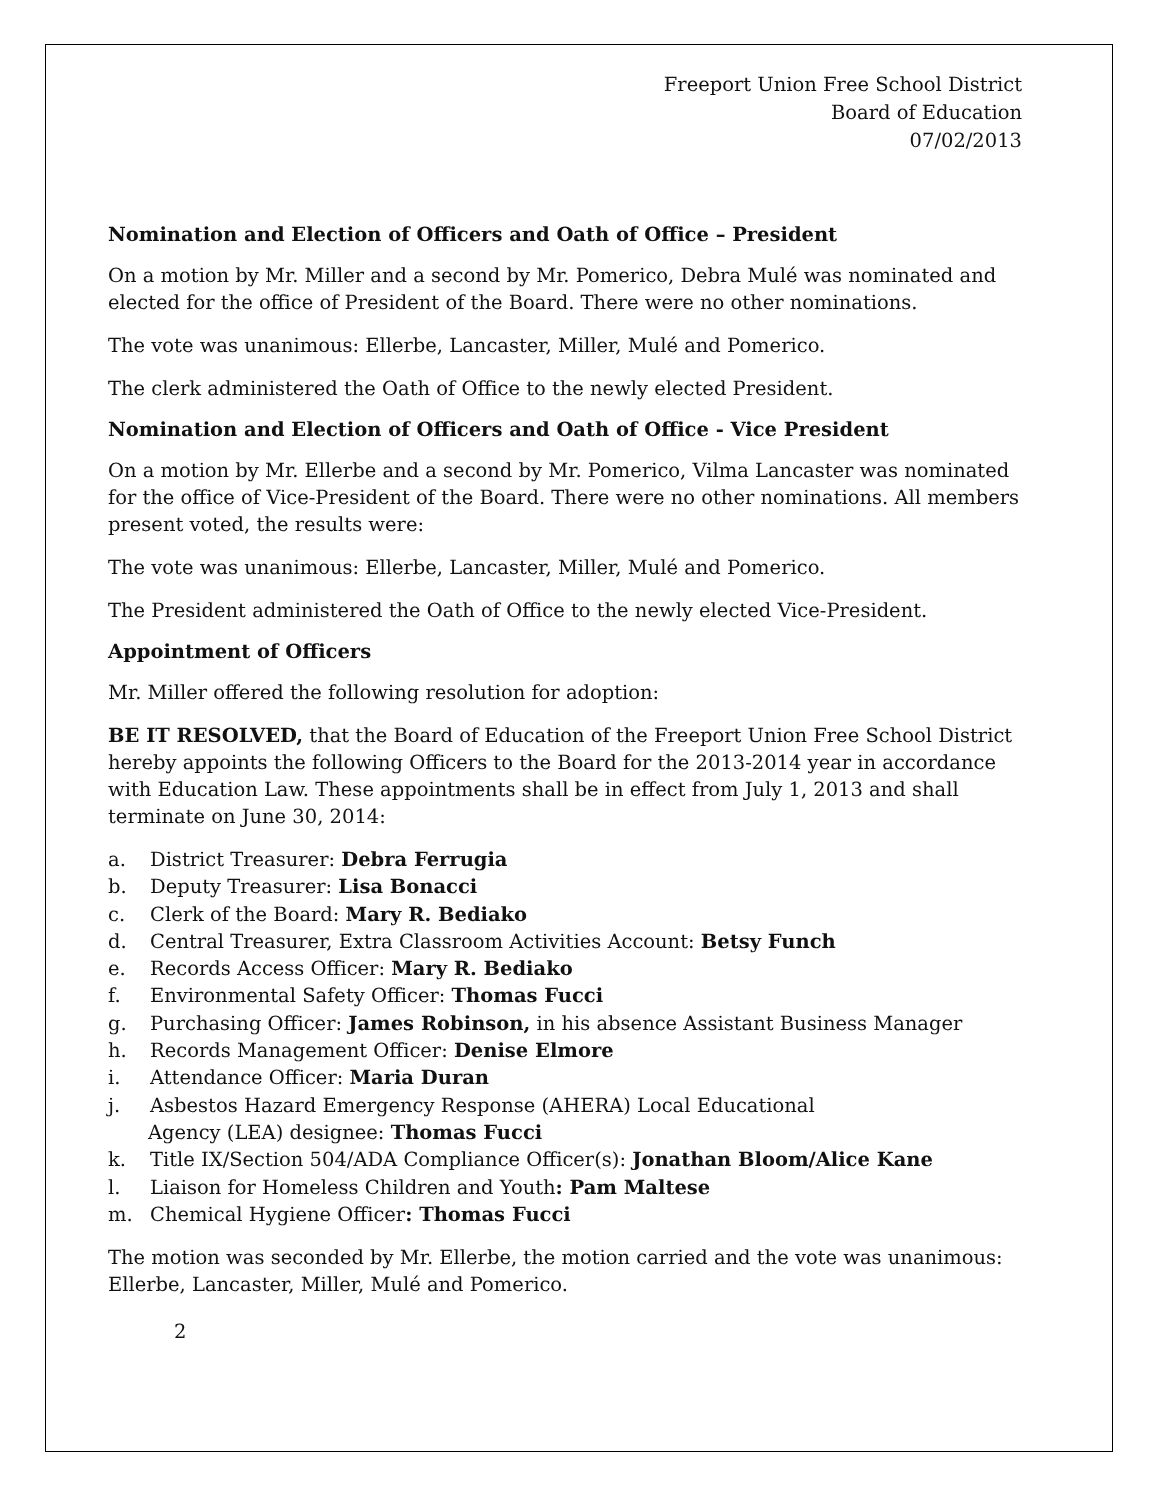Freeport Union Free School District
Board of Education
07/02/2013
Nomination and Election of Officers and Oath of Office – President
On a motion by Mr. Miller and a second by Mr. Pomerico, Debra Mulé was nominated and elected for the office of President of the Board. There were no other nominations.
The vote was unanimous: Ellerbe, Lancaster, Miller, Mulé and Pomerico.
The clerk administered the Oath of Office to the newly elected President.
Nomination and Election of Officers and Oath of Office - Vice President
On a motion by Mr. Ellerbe and a second by Mr. Pomerico, Vilma Lancaster was nominated for the office of Vice-President of the Board. There were no other nominations. All members present voted, the results were:
The vote was unanimous: Ellerbe, Lancaster, Miller, Mulé and Pomerico.
The President administered the Oath of Office to the newly elected Vice-President.
Appointment of Officers
Mr. Miller offered the following resolution for adoption:
BE IT RESOLVED, that the Board of Education of the Freeport Union Free School District hereby appoints the following Officers to the Board for the 2013-2014 year in accordance with Education Law. These appointments shall be in effect from July 1, 2013 and shall terminate on June 30, 2014:
a. District Treasurer: Debra Ferrugia
b. Deputy Treasurer: Lisa Bonacci
c. Clerk of the Board: Mary R. Bediako
d. Central Treasurer, Extra Classroom Activities Account: Betsy Funch
e. Records Access Officer: Mary R. Bediako
f. Environmental Safety Officer: Thomas Fucci
g. Purchasing Officer: James Robinson, in his absence Assistant Business Manager
h. Records Management Officer: Denise Elmore
i. Attendance Officer: Maria Duran
j. Asbestos Hazard Emergency Response (AHERA) Local Educational
Agency (LEA) designee: Thomas Fucci
k. Title IX/Section 504/ADA Compliance Officer(s): Jonathan Bloom/Alice Kane
l. Liaison for Homeless Children and Youth: Pam Maltese
m. Chemical Hygiene Officer: Thomas Fucci
The motion was seconded by Mr. Ellerbe, the motion carried and the vote was unanimous: Ellerbe, Lancaster, Miller, Mulé and Pomerico.
2